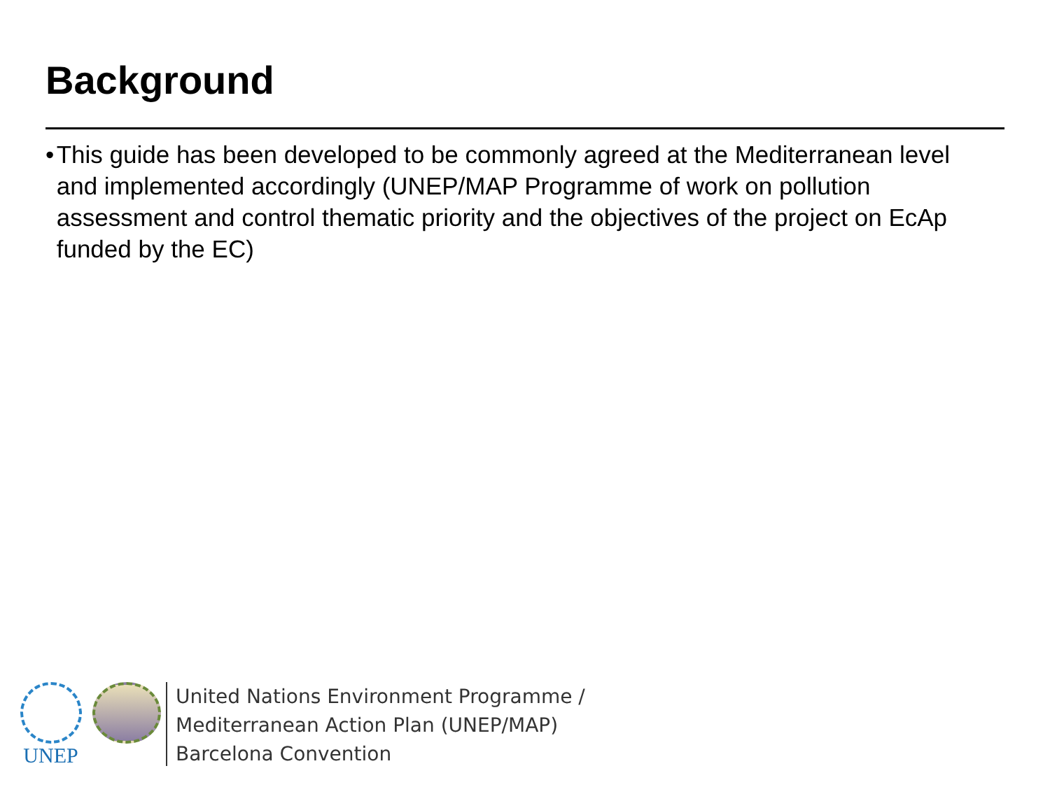Background
• This guide has been developed to be commonly agreed at the Mediterranean level and implemented accordingly (UNEP/MAP Programme of work on pollution assessment and control thematic priority and the objectives of the project on EcAp funded by the EC)
UNEP
United Nations Environment Programme /
Mediterranean Action Plan (UNEP/MAP)
Barcelona Convention